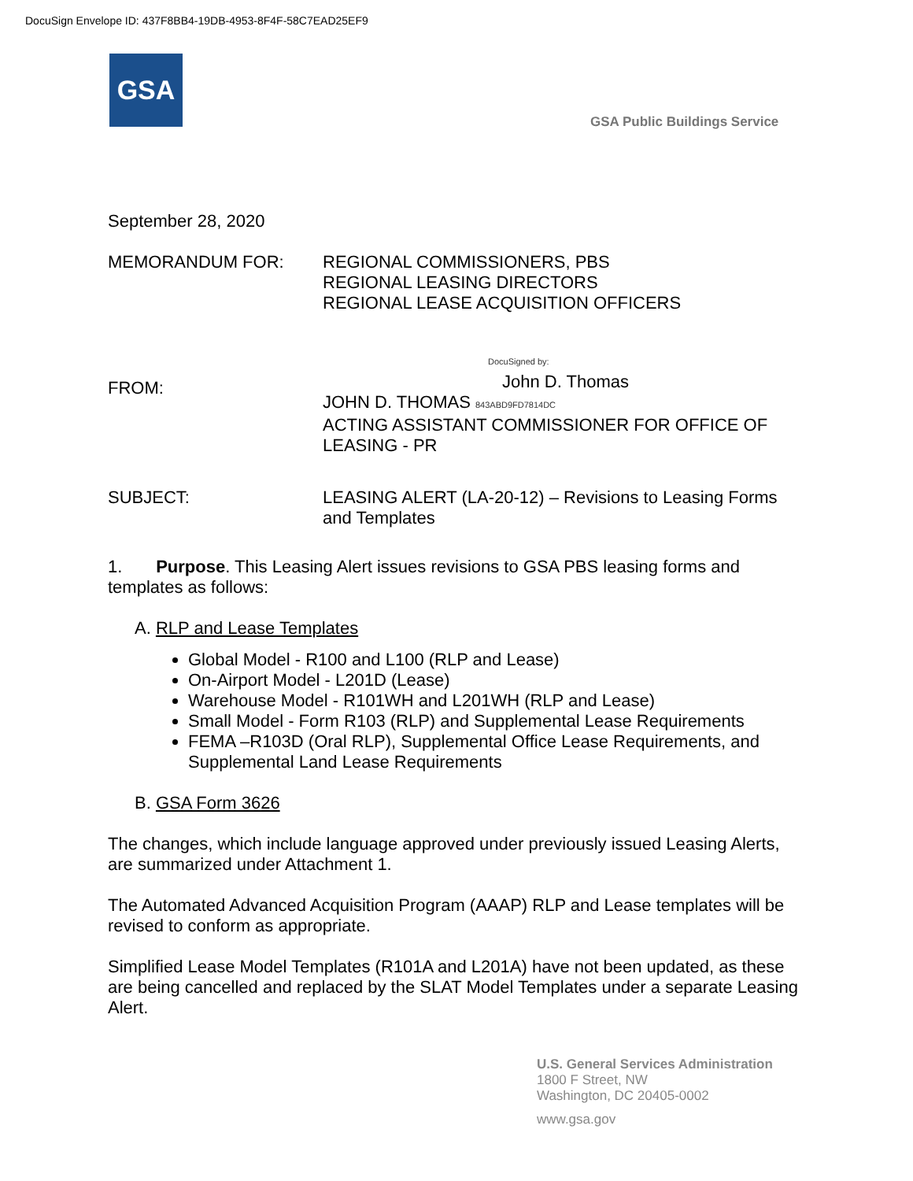DocuSign Envelope ID: 437F8BB4-19DB-4953-8F4F-58C7EAD25EF9
GSA
GSA Public Buildings Service
September 28, 2020
MEMORANDUM FOR: REGIONAL COMMISSIONERS, PBS
REGIONAL LEASING DIRECTORS
REGIONAL LEASE ACQUISITION OFFICERS
FROM:
DocuSigned by:
John D. Thomas
JOHN D. THOMAS 843ABD9FD7814DC
ACTING ASSISTANT COMMISSIONER FOR OFFICE OF LEASING - PR
SUBJECT: LEASING ALERT (LA-20-12) – Revisions to Leasing Forms and Templates
1. Purpose. This Leasing Alert issues revisions to GSA PBS leasing forms and templates as follows:
A. RLP and Lease Templates
Global Model - R100 and L100 (RLP and Lease)
On-Airport Model - L201D (Lease)
Warehouse Model - R101WH and L201WH (RLP and Lease)
Small Model - Form R103 (RLP) and Supplemental Lease Requirements
FEMA –R103D (Oral RLP), Supplemental Office Lease Requirements, and Supplemental Land Lease Requirements
B. GSA Form 3626
The changes, which include language approved under previously issued Leasing Alerts, are summarized under Attachment 1.
The Automated Advanced Acquisition Program (AAAP) RLP and Lease templates will be revised to conform as appropriate.
Simplified Lease Model Templates (R101A and L201A) have not been updated, as these are being cancelled and replaced by the SLAT Model Templates under a separate Leasing Alert.
U.S. General Services Administration
1800 F Street, NW
Washington, DC 20405-0002
www.gsa.gov